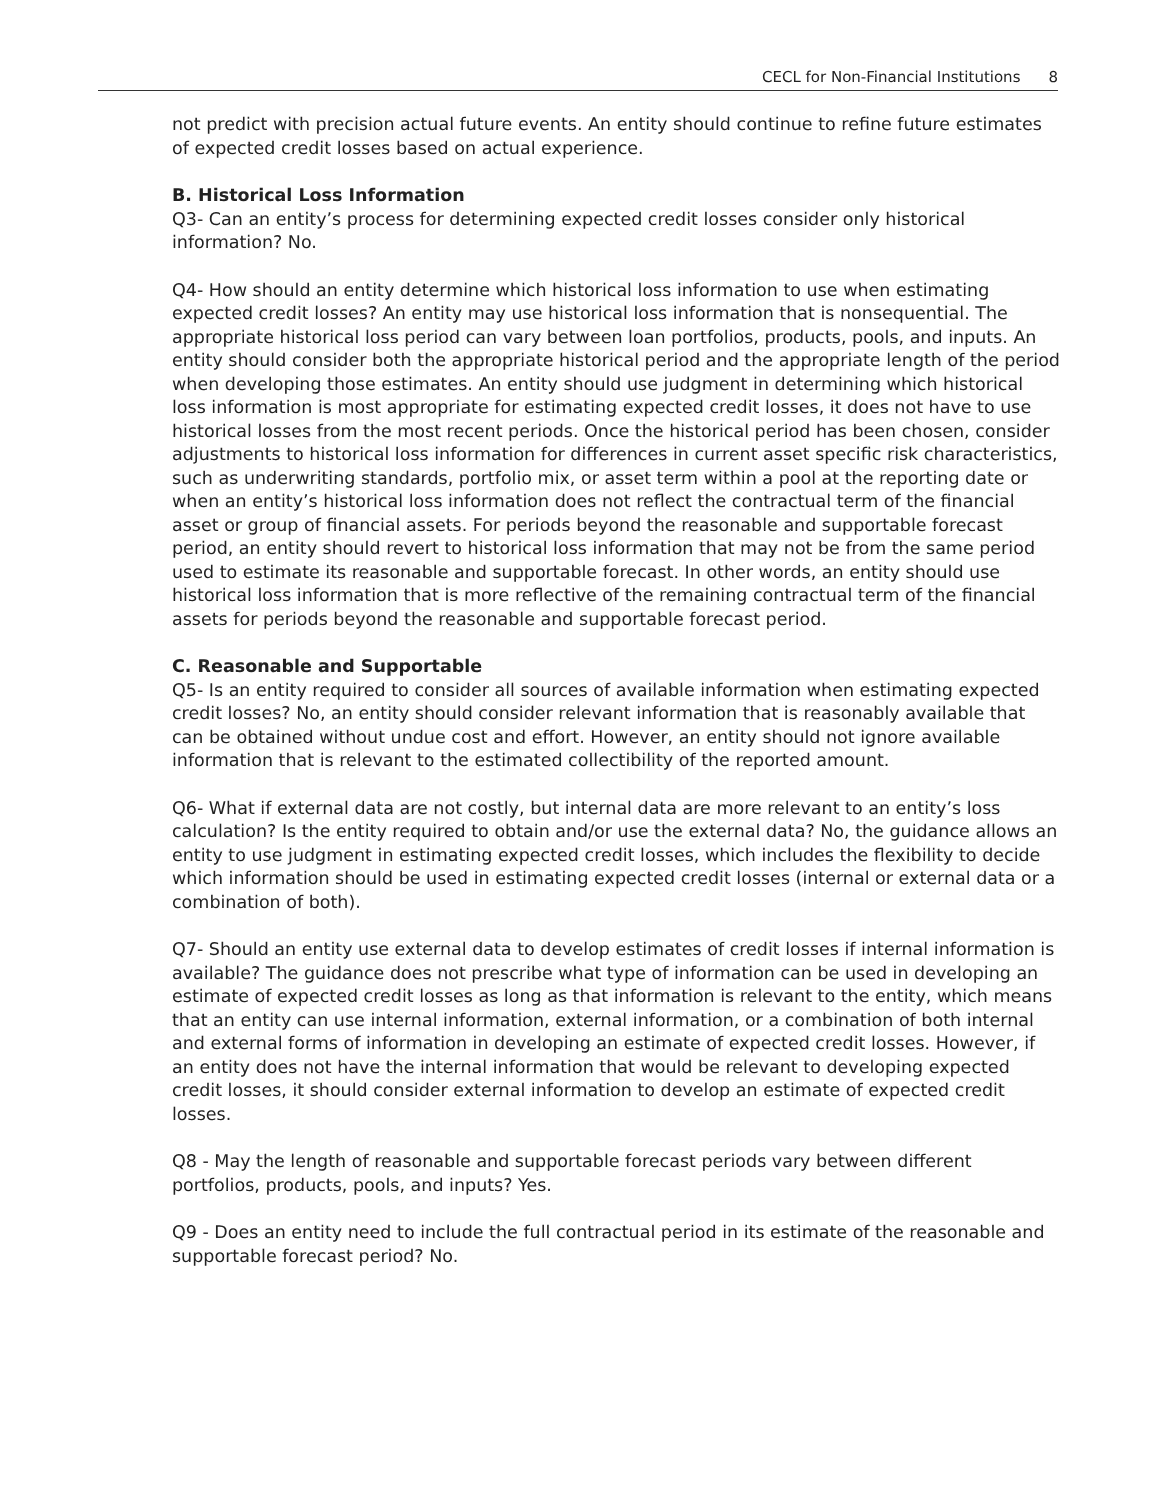CECL for Non-Financial Institutions 8
not predict with precision actual future events. An entity should continue to refine future estimates of expected credit losses based on actual experience.
B. Historical Loss Information
Q3- Can an entity’s process for determining expected credit losses consider only historical information? No.
Q4- How should an entity determine which historical loss information to use when estimating expected credit losses? An entity may use historical loss information that is nonsequential. The appropriate historical loss period can vary between loan portfolios, products, pools, and inputs. An entity should consider both the appropriate historical period and the appropriate length of the period when developing those estimates. An entity should use judgment in determining which historical loss information is most appropriate for estimating expected credit losses, it does not have to use historical losses from the most recent periods. Once the historical period has been chosen, consider adjustments to historical loss information for differences in current asset specific risk characteristics, such as underwriting standards, portfolio mix, or asset term within a pool at the reporting date or when an entity’s historical loss information does not reflect the contractual term of the financial asset or group of financial assets. For periods beyond the reasonable and supportable forecast period, an entity should revert to historical loss information that may not be from the same period used to estimate its reasonable and supportable forecast. In other words, an entity should use historical loss information that is more reflective of the remaining contractual term of the financial assets for periods beyond the reasonable and supportable forecast period.
C. Reasonable and Supportable
Q5- Is an entity required to consider all sources of available information when estimating expected credit losses? No, an entity should consider relevant information that is reasonably available that can be obtained without undue cost and effort. However, an entity should not ignore available information that is relevant to the estimated collectibility of the reported amount.
Q6- What if external data are not costly, but internal data are more relevant to an entity’s loss calculation? Is the entity required to obtain and/or use the external data? No, the guidance allows an entity to use judgment in estimating expected credit losses, which includes the flexibility to decide which information should be used in estimating expected credit losses (internal or external data or a combination of both).
Q7- Should an entity use external data to develop estimates of credit losses if internal information is available? The guidance does not prescribe what type of information can be used in developing an estimate of expected credit losses as long as that information is relevant to the entity, which means that an entity can use internal information, external information, or a combination of both internal and external forms of information in developing an estimate of expected credit losses. However, if an entity does not have the internal information that would be relevant to developing expected credit losses, it should consider external information to develop an estimate of expected credit losses.
Q8 - May the length of reasonable and supportable forecast periods vary between different portfolios, products, pools, and inputs? Yes.
Q9 - Does an entity need to include the full contractual period in its estimate of the reasonable and supportable forecast period? No.